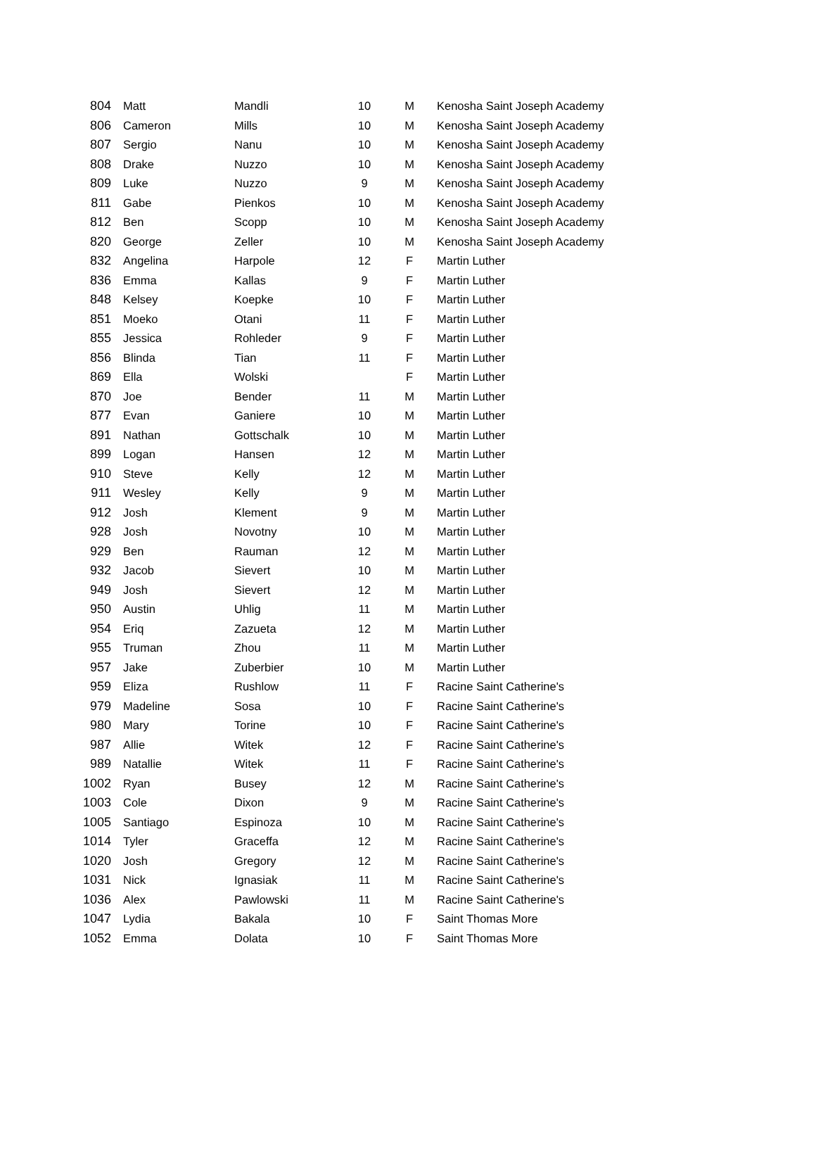| 804 | Matt | Mandli | 10 | M | Kenosha Saint Joseph Academy |
| 806 | Cameron | Mills | 10 | M | Kenosha Saint Joseph Academy |
| 807 | Sergio | Nanu | 10 | M | Kenosha Saint Joseph Academy |
| 808 | Drake | Nuzzo | 10 | M | Kenosha Saint Joseph Academy |
| 809 | Luke | Nuzzo | 9 | M | Kenosha Saint Joseph Academy |
| 811 | Gabe | Pienkos | 10 | M | Kenosha Saint Joseph Academy |
| 812 | Ben | Scopp | 10 | M | Kenosha Saint Joseph Academy |
| 820 | George | Zeller | 10 | M | Kenosha Saint Joseph Academy |
| 832 | Angelina | Harpole | 12 | F | Martin Luther |
| 836 | Emma | Kallas | 9 | F | Martin Luther |
| 848 | Kelsey | Koepke | 10 | F | Martin Luther |
| 851 | Moeko | Otani | 11 | F | Martin Luther |
| 855 | Jessica | Rohleder | 9 | F | Martin Luther |
| 856 | Blinda | Tian | 11 | F | Martin Luther |
| 869 | Ella | Wolski | | F | Martin Luther |
| 870 | Joe | Bender | 11 | M | Martin Luther |
| 877 | Evan | Ganiere | 10 | M | Martin Luther |
| 891 | Nathan | Gottschalk | 10 | M | Martin Luther |
| 899 | Logan | Hansen | 12 | M | Martin Luther |
| 910 | Steve | Kelly | 12 | M | Martin Luther |
| 911 | Wesley | Kelly | 9 | M | Martin Luther |
| 912 | Josh | Klement | 9 | M | Martin Luther |
| 928 | Josh | Novotny | 10 | M | Martin Luther |
| 929 | Ben | Rauman | 12 | M | Martin Luther |
| 932 | Jacob | Sievert | 10 | M | Martin Luther |
| 949 | Josh | Sievert | 12 | M | Martin Luther |
| 950 | Austin | Uhlig | 11 | M | Martin Luther |
| 954 | Eriq | Zazueta | 12 | M | Martin Luther |
| 955 | Truman | Zhou | 11 | M | Martin Luther |
| 957 | Jake | Zuberbier | 10 | M | Martin Luther |
| 959 | Eliza | Rushlow | 11 | F | Racine Saint Catherine's |
| 979 | Madeline | Sosa | 10 | F | Racine Saint Catherine's |
| 980 | Mary | Torine | 10 | F | Racine Saint Catherine's |
| 987 | Allie | Witek | 12 | F | Racine Saint Catherine's |
| 989 | Natallie | Witek | 11 | F | Racine Saint Catherine's |
| 1002 | Ryan | Busey | 12 | M | Racine Saint Catherine's |
| 1003 | Cole | Dixon | 9 | M | Racine Saint Catherine's |
| 1005 | Santiago | Espinoza | 10 | M | Racine Saint Catherine's |
| 1014 | Tyler | Graceffa | 12 | M | Racine Saint Catherine's |
| 1020 | Josh | Gregory | 12 | M | Racine Saint Catherine's |
| 1031 | Nick | Ignasiak | 11 | M | Racine Saint Catherine's |
| 1036 | Alex | Pawlowski | 11 | M | Racine Saint Catherine's |
| 1047 | Lydia | Bakala | 10 | F | Saint Thomas More |
| 1052 | Emma | Dolata | 10 | F | Saint Thomas More |